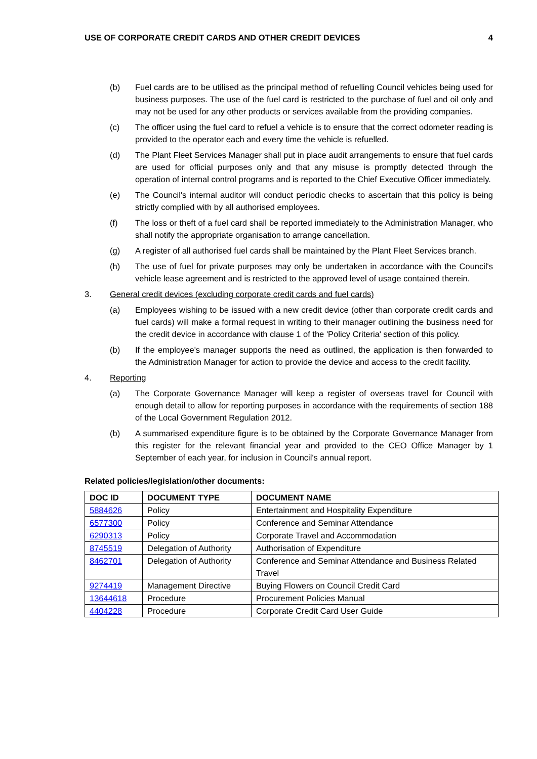USE OF CORPORATE CREDIT CARDS AND OTHER CREDIT DEVICES 4
(b) Fuel cards are to be utilised as the principal method of refuelling Council vehicles being used for business purposes. The use of the fuel card is restricted to the purchase of fuel and oil only and may not be used for any other products or services available from the providing companies.
(c) The officer using the fuel card to refuel a vehicle is to ensure that the correct odometer reading is provided to the operator each and every time the vehicle is refuelled.
(d) The Plant Fleet Services Manager shall put in place audit arrangements to ensure that fuel cards are used for official purposes only and that any misuse is promptly detected through the operation of internal control programs and is reported to the Chief Executive Officer immediately.
(e) The Council's internal auditor will conduct periodic checks to ascertain that this policy is being strictly complied with by all authorised employees.
(f) The loss or theft of a fuel card shall be reported immediately to the Administration Manager, who shall notify the appropriate organisation to arrange cancellation.
(g) A register of all authorised fuel cards shall be maintained by the Plant Fleet Services branch.
(h) The use of fuel for private purposes may only be undertaken in accordance with the Council's vehicle lease agreement and is restricted to the approved level of usage contained therein.
3. General credit devices (excluding corporate credit cards and fuel cards)
(a) Employees wishing to be issued with a new credit device (other than corporate credit cards and fuel cards) will make a formal request in writing to their manager outlining the business need for the credit device in accordance with clause 1 of the 'Policy Criteria' section of this policy.
(b) If the employee's manager supports the need as outlined, the application is then forwarded to the Administration Manager for action to provide the device and access to the credit facility.
4. Reporting
(a) The Corporate Governance Manager will keep a register of overseas travel for Council with enough detail to allow for reporting purposes in accordance with the requirements of section 188 of the Local Government Regulation 2012.
(b) A summarised expenditure figure is to be obtained by the Corporate Governance Manager from this register for the relevant financial year and provided to the CEO Office Manager by 1 September of each year, for inclusion in Council's annual report.
Related policies/legislation/other documents:
| DOC ID | DOCUMENT TYPE | DOCUMENT NAME |
| --- | --- | --- |
| 5884626 | Policy | Entertainment and Hospitality Expenditure |
| 6577300 | Policy | Conference and Seminar Attendance |
| 6290313 | Policy | Corporate Travel and Accommodation |
| 8745519 | Delegation of Authority | Authorisation of Expenditure |
| 8462701 | Delegation of Authority | Conference and Seminar Attendance and Business Related Travel |
| 9274419 | Management Directive | Buying Flowers on Council Credit Card |
| 13644618 | Procedure | Procurement Policies Manual |
| 4404228 | Procedure | Corporate Credit Card User Guide |